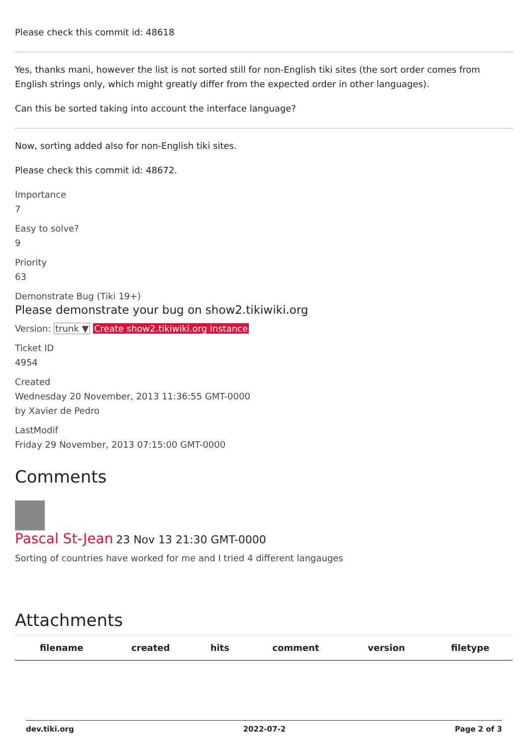Please check this commit id: 48618
Yes, thanks mani, however the list is not sorted still for non-English tiki sites (the sort order comes from English strings only, which might greatly differ from the expected order in other languages).
Can this be sorted taking into account the interface language?
Now, sorting added also for non-English tiki sites.
Please check this commit id: 48672.
Importance
7
Easy to solve?
9
Priority
63
Demonstrate Bug (Tiki 19+)
Please demonstrate your bug on show2.tikiwiki.org
Version: trunk ▼ Create show2.tikiwiki.org instance
Ticket ID
4954
Created
Wednesday 20 November, 2013 11:36:55 GMT-0000
by Xavier de Pedro
LastModif
Friday 29 November, 2013 07:15:00 GMT-0000
Comments
Pascal St-Jean 23 Nov 13 21:30 GMT-0000
Sorting of countries have worked for me and I tried 4 different langauges
Attachments
| filename | created | hits | comment | version | filetype |
| --- | --- | --- | --- | --- | --- |
dev.tiki.org 2022-07-2 Page 2 of 3